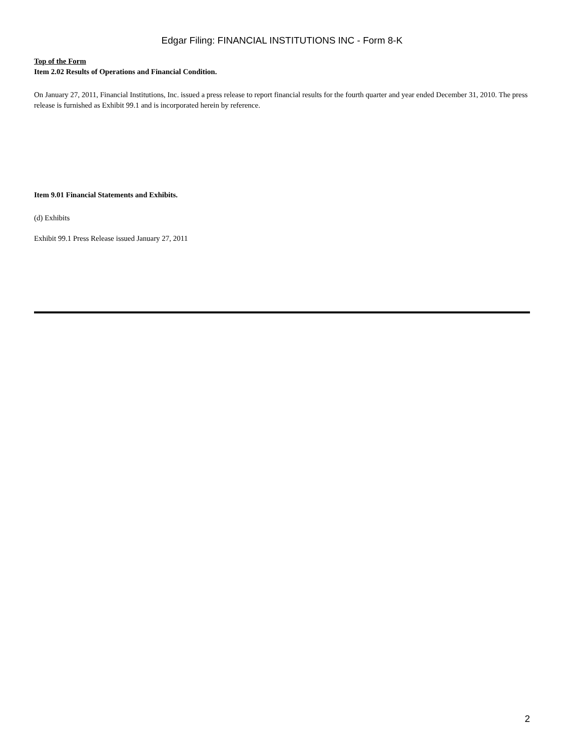Edgar Filing: FINANCIAL INSTITUTIONS INC - Form 8-K
Top of the Form
Item 2.02 Results of Operations and Financial Condition.
On January 27, 2011, Financial Institutions, Inc. issued a press release to report financial results for the fourth quarter and year ended December 31, 2010. The press release is furnished as Exhibit 99.1 and is incorporated herein by reference.
Item 9.01 Financial Statements and Exhibits.
(d) Exhibits
Exhibit 99.1 Press Release issued January 27, 2011
2